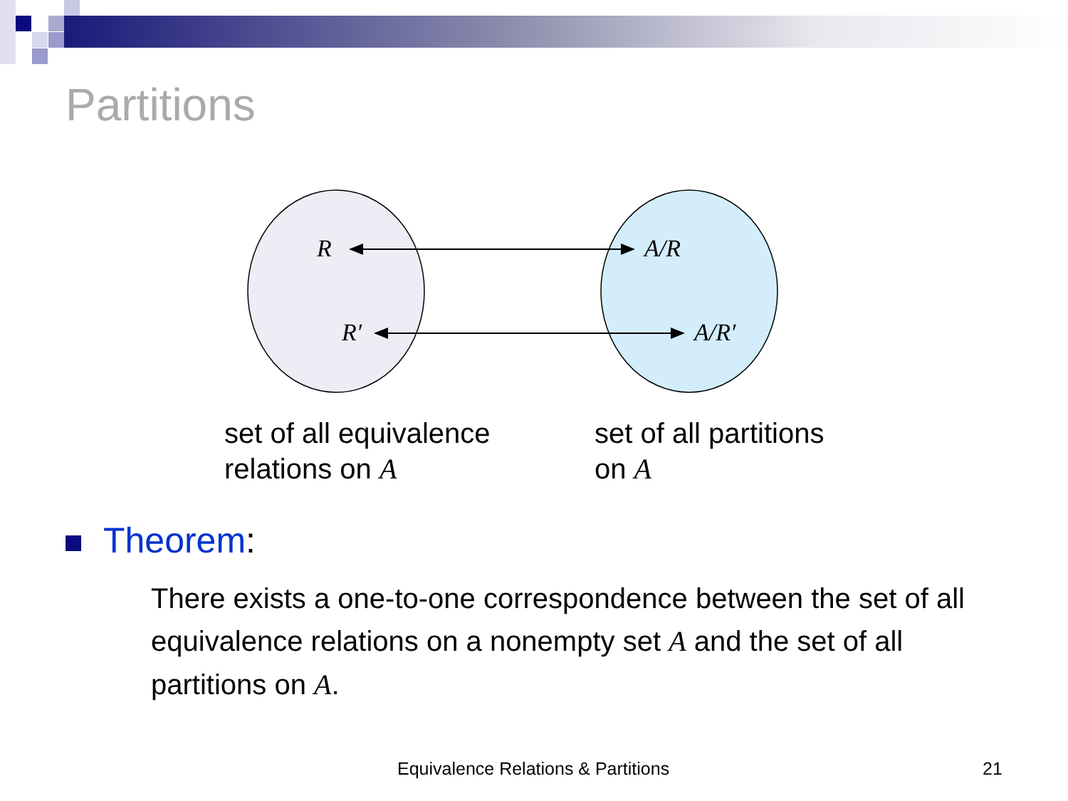Partitions
R
R′
A/R
A/R′
set of all equivalence
relations on A
set of all partitions
on A
Theorem:
There exists a one-to-one correspondence between the set of all equivalence relations on a nonempty set A and the set of all partitions on A.
Equivalence Relations & Partitions
21